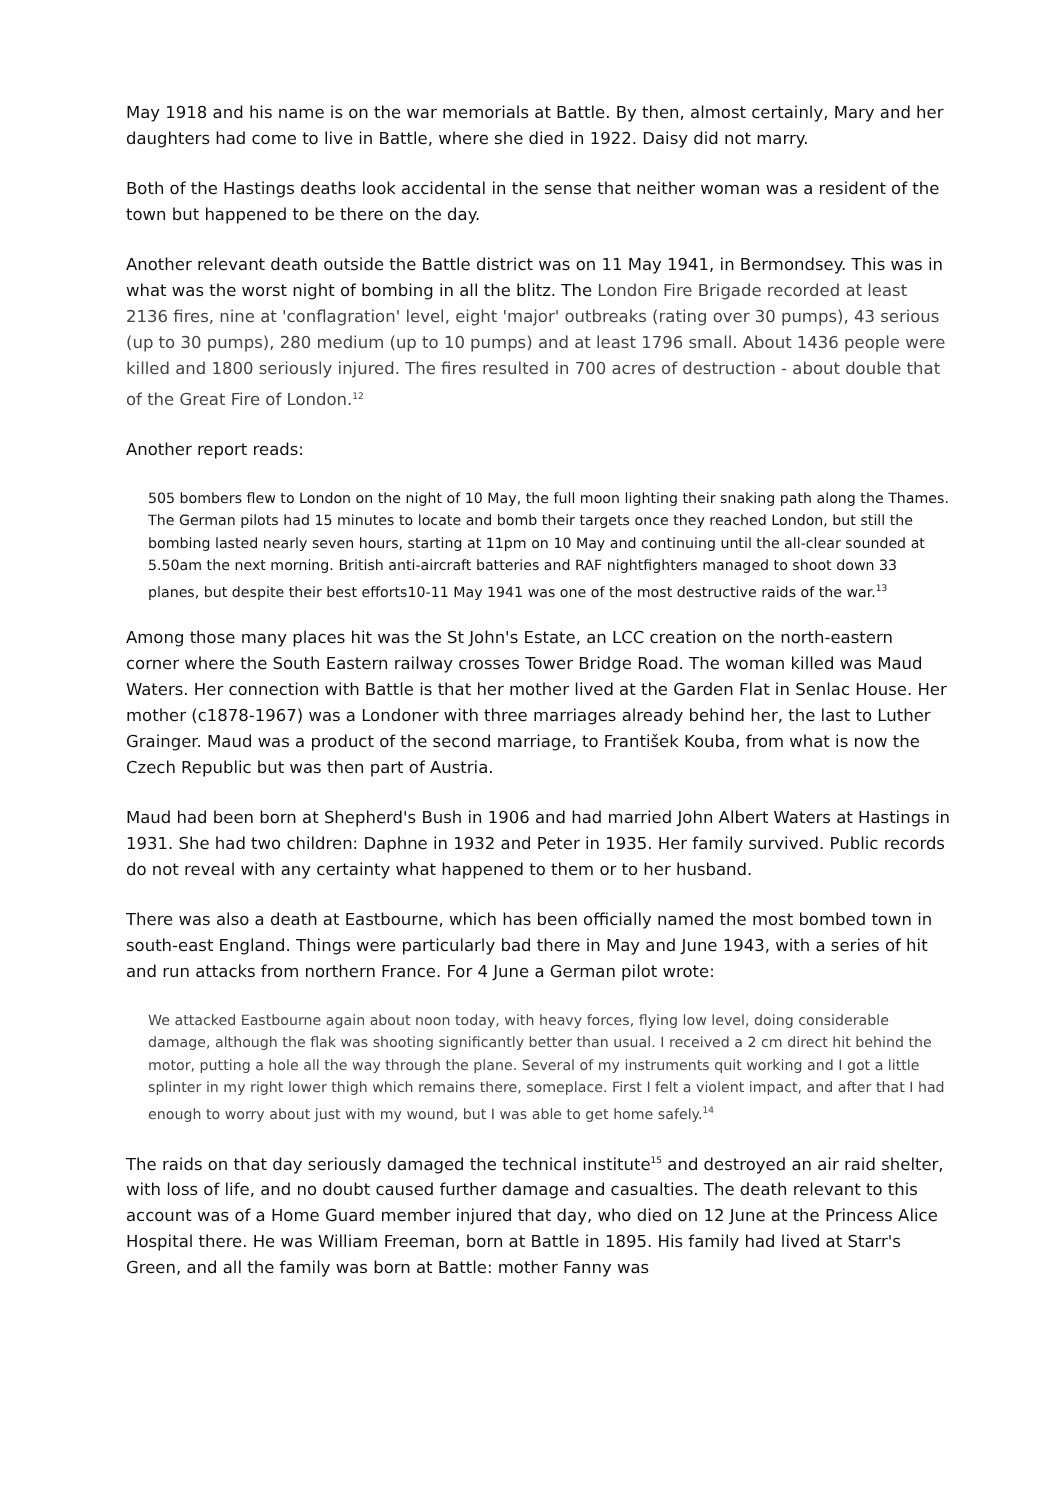May 1918 and his name is on the war memorials at Battle. By then, almost certainly, Mary and her daughters had come to live in Battle, where she died in 1922. Daisy did not marry.
Both of the Hastings deaths look accidental in the sense that neither woman was a resident of the town but happened to be there on the day.
Another relevant death outside the Battle district was on 11 May 1941, in Bermondsey. This was in what was the worst night of bombing in all the blitz. The London Fire Brigade recorded at least 2136 fires, nine at 'conflagration' level, eight 'major' outbreaks (rating over 30 pumps), 43 serious (up to 30 pumps), 280 medium (up to 10 pumps) and at least 1796 small. About 1436 people were killed and 1800 seriously injured. The fires resulted in 700 acres of destruction - about double that of the Great Fire of London.<sup>12</sup>
Another report reads:
505 bombers flew to London on the night of 10 May, the full moon lighting their snaking path along the Thames. The German pilots had 15 minutes to locate and bomb their targets once they reached London, but still the bombing lasted nearly seven hours, starting at 11pm on 10 May and continuing until the all-clear sounded at 5.50am the next morning. British anti-aircraft batteries and RAF nightfighters managed to shoot down 33 planes, but despite their best efforts10-11 May 1941 was one of the most destructive raids of the war.<sup>13</sup>
Among those many places hit was the St John's Estate, an LCC creation on the north-eastern corner where the South Eastern railway crosses Tower Bridge Road. The woman killed was Maud Waters. Her connection with Battle is that her mother lived at the Garden Flat in Senlac House. Her mother (c1878-1967) was a Londoner with three marriages already behind her, the last to Luther Grainger. Maud was a product of the second marriage, to František Kouba, from what is now the Czech Republic but was then part of Austria.
Maud had been born at Shepherd's Bush in 1906 and had married John Albert Waters at Hastings in 1931. She had two children: Daphne in 1932 and Peter in 1935. Her family survived. Public records do not reveal with any certainty what happened to them or to her husband.
There was also a death at Eastbourne, which has been officially named the most bombed town in south-east England. Things were particularly bad there in May and June 1943, with a series of hit and run attacks from northern France. For 4 June a German pilot wrote:
We attacked Eastbourne again about noon today, with heavy forces, flying low level, doing considerable damage, although the flak was shooting significantly better than usual. I received a 2 cm direct hit behind the motor, putting a hole all the way through the plane. Several of my instruments quit working and I got a little splinter in my right lower thigh which remains there, someplace. First I felt a violent impact, and after that I had enough to worry about just with my wound, but I was able to get home safely.<sup>14</sup>
The raids on that day seriously damaged the technical institute<sup>15</sup> and destroyed an air raid shelter, with loss of life, and no doubt caused further damage and casualties. The death relevant to this account was of a Home Guard member injured that day, who died on 12 June at the Princess Alice Hospital there. He was William Freeman, born at Battle in 1895. His family had lived at Starr's Green, and all the family was born at Battle: mother Fanny was